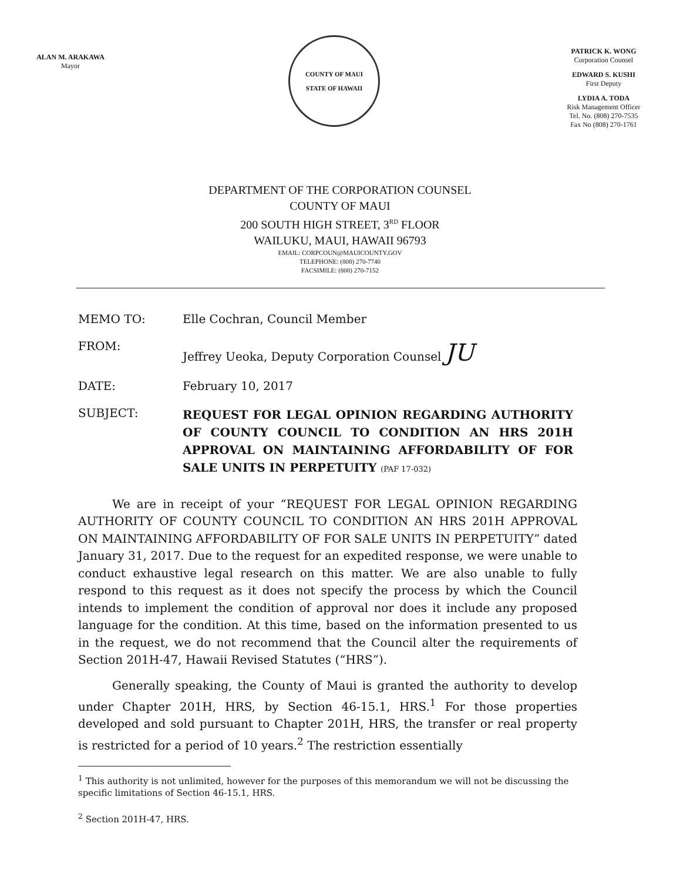ALAN M. ARAKAWA
Mayor
COUNTY OF MAUI
STATE OF HAWAII
PATRICK K. WONG
Corporation Counsel
EDWARD S. KUSHI
First Deputy
LYDIA A. TODA
Risk Management Officer
Tel. No. (808) 270-7535
Fax No (808) 270-1761
DEPARTMENT OF THE CORPORATION COUNSEL
COUNTY OF MAUI
200 SOUTH HIGH STREET, 3<sup>RD</sup> FLOOR
WAILUKU, MAUI, HAWAII 96793
EMAIL: CORPCOUN@MAUICOUNTY.GOV
TELEPHONE: (808) 270-7740
FACSIMILE: (808) 270-7152
MEMO TO: Elle Cochran, Council Member
FROM: Jeffrey Ueoka, Deputy Corporation Counsel JU
DATE: February 10, 2017
SUBJECT:
REQUEST FOR LEGAL OPINION REGARDING AUTHORITY OF COUNTY COUNCIL TO CONDITION AN HRS 201H APPROVAL ON MAINTAINING AFFORDABILITY OF FOR SALE UNITS IN PERPETUITY (PAF 17-032)
We are in receipt of your “REQUEST FOR LEGAL OPINION REGARDING AUTHORITY OF COUNTY COUNCIL TO CONDITION AN HRS 201H APPROVAL ON MAINTAINING AFFORDABILITY OF FOR SALE UNITS IN PERPETUITY” dated January 31, 2017. Due to the request for an expedited response, we were unable to conduct exhaustive legal research on this matter. We are also unable to fully respond to this request as it does not specify the process by which the Council intends to implement the condition of approval nor does it include any proposed language for the condition. At this time, based on the information presented to us in the request, we do not recommend that the Council alter the requirements of Section 201H-47, Hawaii Revised Statutes (“HRS”).
Generally speaking, the County of Maui is granted the authority to develop under Chapter 201H, HRS, by Section 46-15.1, HRS.<sup>1</sup> For those properties developed and sold pursuant to Chapter 201H, HRS, the transfer or real property is restricted for a period of 10 years.<sup>2</sup> The restriction essentially
<sup>1</sup> This authority is not unlimited, however for the purposes of this memorandum we will not be discussing the specific limitations of Section 46-15.1, HRS.
<sup>2</sup> Section 201H-47, HRS.